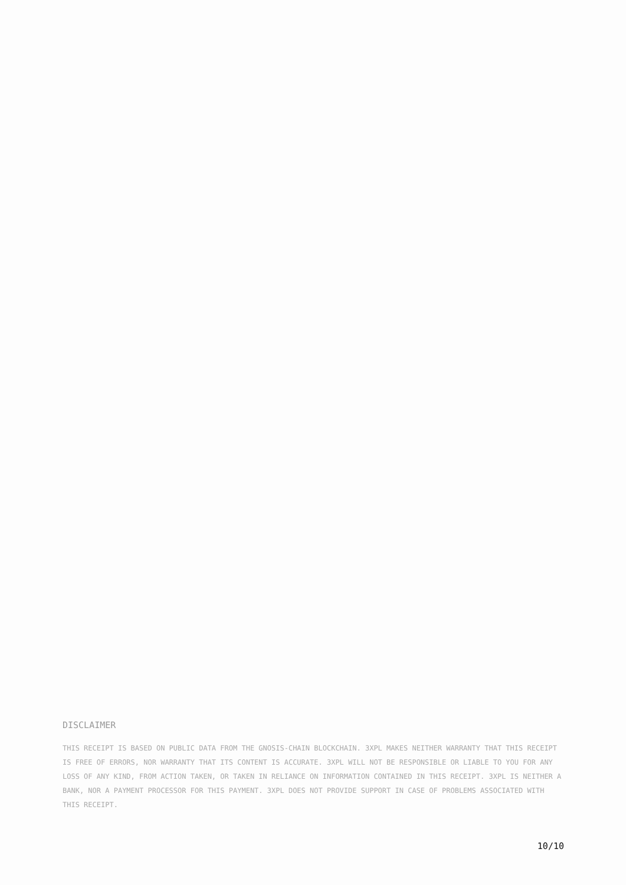DISCLAIMER
THIS RECEIPT IS BASED ON PUBLIC DATA FROM THE GNOSIS-CHAIN BLOCKCHAIN. 3XPL MAKES NEITHER WARRANTY THAT THIS RECEIPT IS FREE OF ERRORS, NOR WARRANTY THAT ITS CONTENT IS ACCURATE. 3XPL WILL NOT BE RESPONSIBLE OR LIABLE TO YOU FOR ANY LOSS OF ANY KIND, FROM ACTION TAKEN, OR TAKEN IN RELIANCE ON INFORMATION CONTAINED IN THIS RECEIPT. 3XPL IS NEITHER A BANK, NOR A PAYMENT PROCESSOR FOR THIS PAYMENT. 3XPL DOES NOT PROVIDE SUPPORT IN CASE OF PROBLEMS ASSOCIATED WITH THIS RECEIPT.
10/10